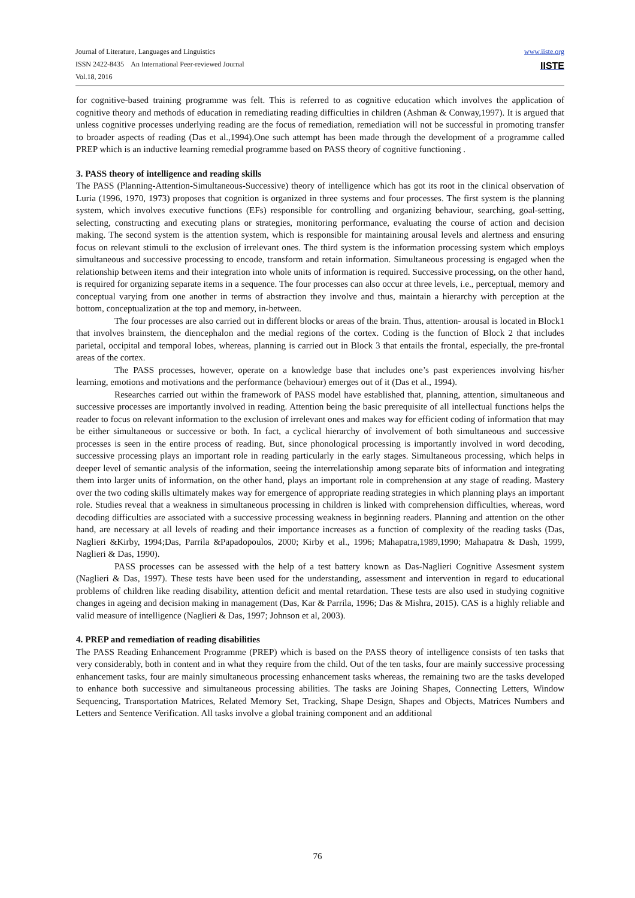www.iiste.org
IISTE
Journal of Literature, Languages and Linguistics
ISSN 2422-8435 An International Peer-reviewed Journal
Vol.18, 2016
for cognitive-based training programme was felt. This is referred to as cognitive education which involves the application of cognitive theory and methods of education in remediating reading difficulties in children (Ashman & Conway,1997). It is argued that unless cognitive processes underlying reading are the focus of remediation, remediation will not be successful in promoting transfer to broader aspects of reading (Das et al.,1994).One such attempt has been made through the development of a programme called PREP which is an inductive learning remedial programme based on PASS theory of cognitive functioning .
3. PASS theory of intelligence and reading skills
The PASS (Planning-Attention-Simultaneous-Successive) theory of intelligence which has got its root in the clinical observation of Luria (1996, 1970, 1973) proposes that cognition is organized in three systems and four processes. The first system is the planning system, which involves executive functions (EFs) responsible for controlling and organizing behaviour, searching, goal-setting, selecting, constructing and executing plans or strategies, monitoring performance, evaluating the course of action and decision making. The second system is the attention system, which is responsible for maintaining arousal levels and alertness and ensuring focus on relevant stimuli to the exclusion of irrelevant ones. The third system is the information processing system which employs simultaneous and successive processing to encode, transform and retain information. Simultaneous processing is engaged when the relationship between items and their integration into whole units of information is required. Successive processing, on the other hand, is required for organizing separate items in a sequence. The four processes can also occur at three levels, i.e., perceptual, memory and conceptual varying from one another in terms of abstraction they involve and thus, maintain a hierarchy with perception at the bottom, conceptualization at the top and memory, in-between.
The four processes are also carried out in different blocks or areas of the brain. Thus, attention- arousal is located in Block1 that involves brainstem, the diencephalon and the medial regions of the cortex. Coding is the function of Block 2 that includes parietal, occipital and temporal lobes, whereas, planning is carried out in Block 3 that entails the frontal, especially, the pre-frontal areas of the cortex.
The PASS processes, however, operate on a knowledge base that includes one’s past experiences involving his/her learning, emotions and motivations and the performance (behaviour) emerges out of it (Das et al., 1994).
Researches carried out within the framework of PASS model have established that, planning, attention, simultaneous and successive processes are importantly involved in reading. Attention being the basic prerequisite of all intellectual functions helps the reader to focus on relevant information to the exclusion of irrelevant ones and makes way for efficient coding of information that may be either simultaneous or successive or both. In fact, a cyclical hierarchy of involvement of both simultaneous and successive processes is seen in the entire process of reading. But, since phonological processing is importantly involved in word decoding, successive processing plays an important role in reading particularly in the early stages. Simultaneous processing, which helps in deeper level of semantic analysis of the information, seeing the interrelationship among separate bits of information and integrating them into larger units of information, on the other hand, plays an important role in comprehension at any stage of reading. Mastery over the two coding skills ultimately makes way for emergence of appropriate reading strategies in which planning plays an important role. Studies reveal that a weakness in simultaneous processing in children is linked with comprehension difficulties, whereas, word decoding difficulties are associated with a successive processing weakness in beginning readers. Planning and attention on the other hand, are necessary at all levels of reading and their importance increases as a function of complexity of the reading tasks (Das, Naglieri &Kirby, 1994;Das, Parrila &Papadopoulos, 2000; Kirby et al., 1996; Mahapatra,1989,1990; Mahapatra & Dash, 1999, Naglieri & Das, 1990).
PASS processes can be assessed with the help of a test battery known as Das-Naglieri Cognitive Assesment system (Naglieri & Das, 1997). These tests have been used for the understanding, assessment and intervention in regard to educational problems of children like reading disability, attention deficit and mental retardation. These tests are also used in studying cognitive changes in ageing and decision making in management (Das, Kar & Parrila, 1996; Das & Mishra, 2015). CAS is a highly reliable and valid measure of intelligence (Naglieri & Das, 1997; Johnson et al, 2003).
4. PREP and remediation of reading disabilities
The PASS Reading Enhancement Programme (PREP) which is based on the PASS theory of intelligence consists of ten tasks that very considerably, both in content and in what they require from the child. Out of the ten tasks, four are mainly successive processing enhancement tasks, four are mainly simultaneous processing enhancement tasks whereas, the remaining two are the tasks developed to enhance both successive and simultaneous processing abilities. The tasks are Joining Shapes, Connecting Letters, Window Sequencing, Transportation Matrices, Related Memory Set, Tracking, Shape Design, Shapes and Objects, Matrices Numbers and Letters and Sentence Verification. All tasks involve a global training component and an additional
76